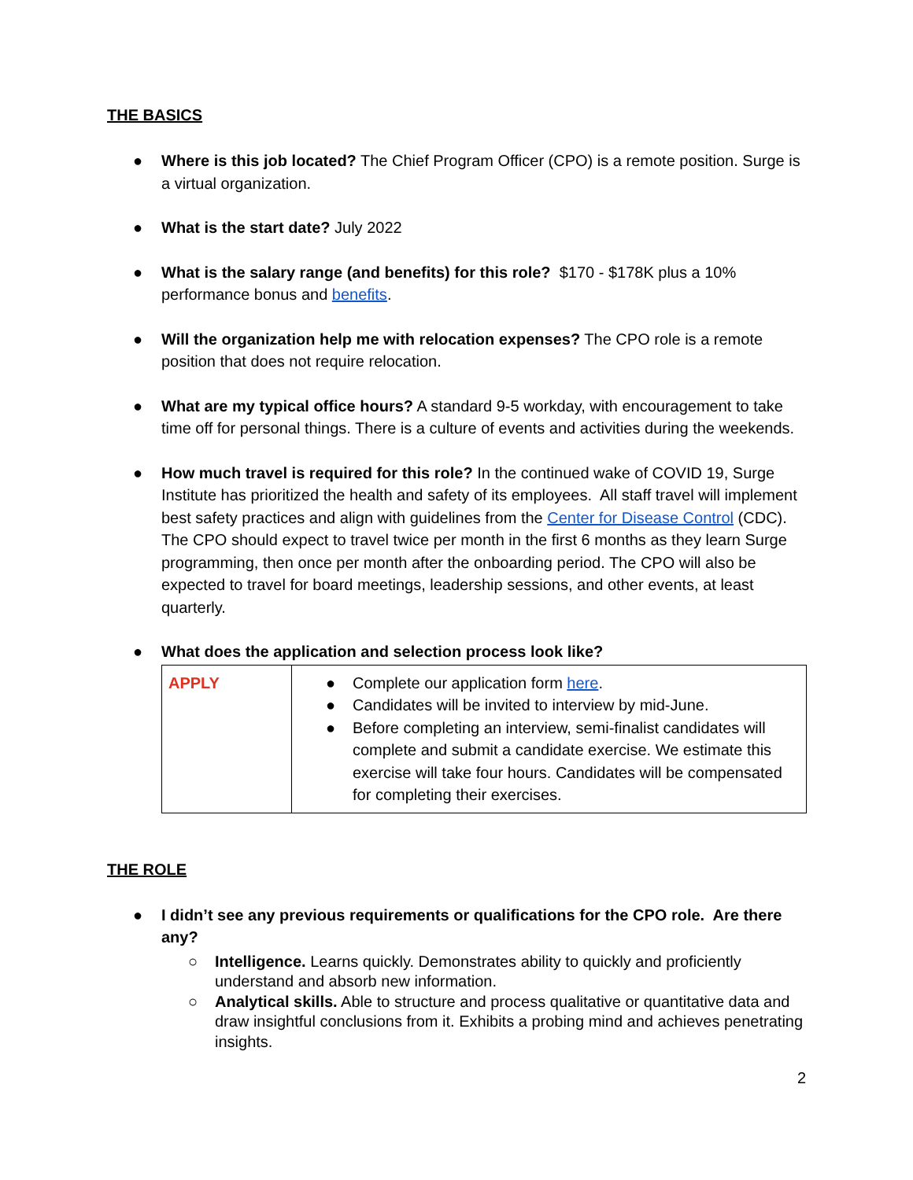THE BASICS
● Where is this job located? The Chief Program Officer (CPO) is a remote position. Surge is a virtual organization.
● What is the start date? July 2022
● What is the salary range (and benefits) for this role? $170 - $178K plus a 10% performance bonus and benefits.
● Will the organization help me with relocation expenses? The CPO role is a remote position that does not require relocation.
● What are my typical office hours? A standard 9-5 workday, with encouragement to take time off for personal things. There is a culture of events and activities during the weekends.
● How much travel is required for this role? In the continued wake of COVID 19, Surge Institute has prioritized the health and safety of its employees. All staff travel will implement best safety practices and align with guidelines from the Center for Disease Control (CDC). The CPO should expect to travel twice per month in the first 6 months as they learn Surge programming, then once per month after the onboarding period. The CPO will also be expected to travel for board meetings, leadership sessions, and other events, at least quarterly.
● What does the application and selection process look like?
| APPLY | ● Complete our application form here . ● Candidates will be invited to interview by mid-June. ● Before completing an interview, semi-finalist candidates will complete and submit a candidate exercise. We estimate this exercise will take four hours. Candidates will be compensated for completing their exercises. |
THE ROLE
● I didn’t see any previous requirements or qualifications for the CPO role. Are there any?
○ Intelligence. Learns quickly. Demonstrates ability to quickly and proficiently understand and absorb new information.
○ Analytical skills. Able to structure and process qualitative or quantitative data and draw insightful conclusions from it. Exhibits a probing mind and achieves penetrating insights.
2